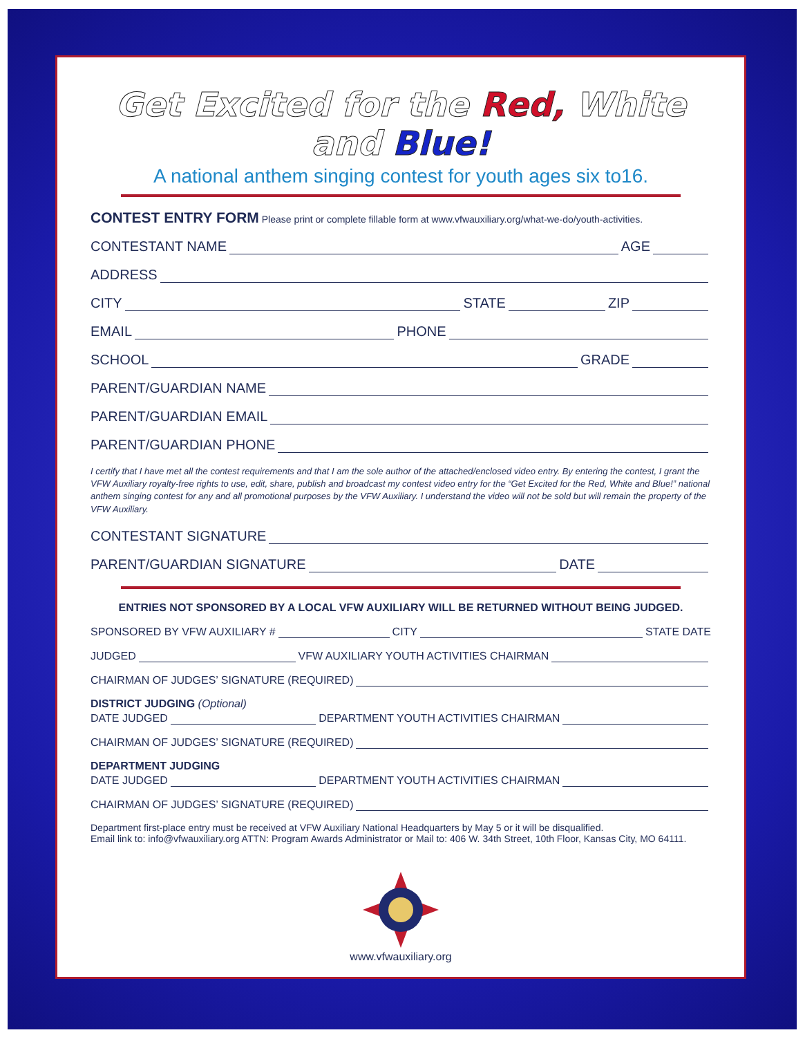Get Excited for the Red, White and Blue!
A national anthem singing contest for youth ages six to16.
CONTEST ENTRY FORM Please print or complete fillable form at www.vfwauxiliary.org/what-we-do/youth-activities.
CONTESTANT NAME AGE
ADDRESS
CITY STATE ZIP
EMAIL PHONE
SCHOOL GRADE
PARENT/GUARDIAN NAME
PARENT/GUARDIAN EMAIL
PARENT/GUARDIAN PHONE
I certify that I have met all the contest requirements and that I am the sole author of the attached/enclosed video entry. By entering the contest, I grant the VFW Auxiliary royalty-free rights to use, edit, share, publish and broadcast my contest video entry for the “Get Excited for the Red, White and Blue!” national anthem singing contest for any and all promotional purposes by the VFW Auxiliary. I understand the video will not be sold but will remain the property of the VFW Auxiliary.
CONTESTANT SIGNATURE
PARENT/GUARDIAN SIGNATURE DATE
ENTRIES NOT SPONSORED BY A LOCAL VFW AUXILIARY WILL BE RETURNED WITHOUT BEING JUDGED.
SPONSORED BY VFW AUXILIARY # CITY STATE DATE
JUDGED VFW AUXILIARY YOUTH ACTIVITIES CHAIRMAN
CHAIRMAN OF JUDGES’ SIGNATURE (REQUIRED)
DISTRICT JUDGING (Optional)
DATE JUDGED DEPARTMENT YOUTH ACTIVITIES CHAIRMAN
CHAIRMAN OF JUDGES’ SIGNATURE (REQUIRED)
DEPARTMENT JUDGING
DATE JUDGED DEPARTMENT YOUTH ACTIVITIES CHAIRMAN
CHAIRMAN OF JUDGES’ SIGNATURE (REQUIRED)
Department first-place entry must be received at VFW Auxiliary National Headquarters by May 5 or it will be disqualified.
Email link to: info@vfwauxiliary.org ATTN: Program Awards Administrator or Mail to: 406 W. 34th Street, 10th Floor, Kansas City, MO 64111.
www.vfwauxiliary.org